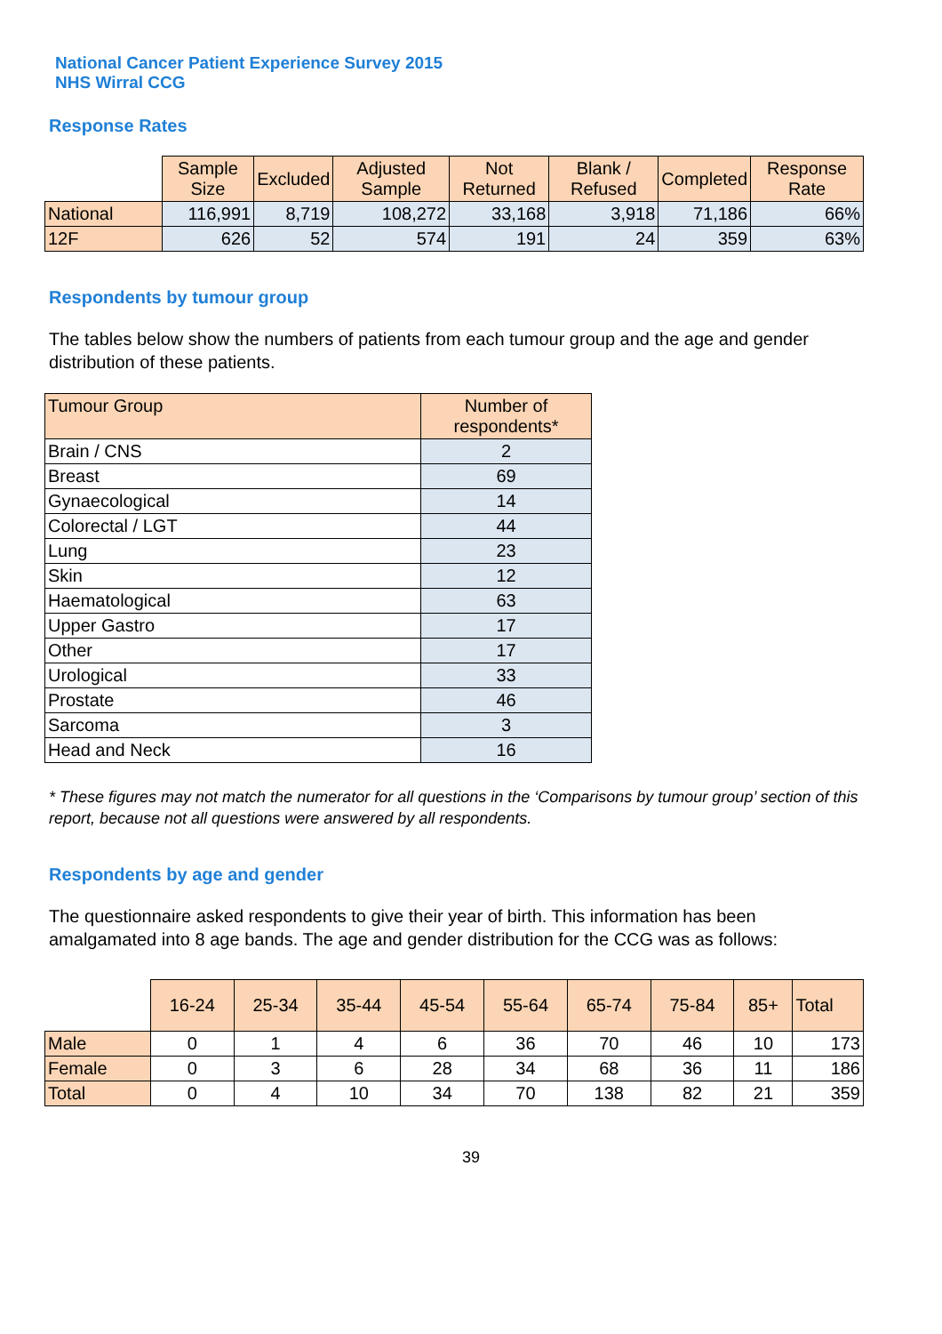National Cancer Patient Experience Survey 2015
NHS Wirral CCG
Response Rates
| | Sample Size | Excluded | Adjusted Sample | Not Returned | Blank / Refused | Completed | Response Rate |
| --- | --- | --- | --- | --- | --- | --- | --- |
| National | 116,991 | 8,719 | 108,272 | 33,168 | 3,918 | 71,186 | 66% |
| 12F | 626 | 52 | 574 | 191 | 24 | 359 | 63% |
Respondents by tumour group
The tables below show the numbers of patients from each tumour group and the age and gender distribution of these patients.
| Tumour Group | Number of respondents* |
| --- | --- |
| Brain / CNS | 2 |
| Breast | 69 |
| Gynaecological | 14 |
| Colorectal / LGT | 44 |
| Lung | 23 |
| Skin | 12 |
| Haematological | 63 |
| Upper Gastro | 17 |
| Other | 17 |
| Urological | 33 |
| Prostate | 46 |
| Sarcoma | 3 |
| Head and Neck | 16 |
* These figures may not match the numerator for all questions in the ‘Comparisons by tumour group’ section of this report, because not all questions were answered by all respondents.
Respondents by age and gender
The questionnaire asked respondents to give their year of birth. This information has been amalgamated into 8 age bands. The age and gender distribution for the CCG was as follows:
| | 16-24 | 25-34 | 35-44 | 45-54 | 55-64 | 65-74 | 75-84 | 85+ | Total |
| --- | --- | --- | --- | --- | --- | --- | --- | --- | --- |
| Male | 0 | 1 | 4 | 6 | 36 | 70 | 46 | 10 | 173 |
| Female | 0 | 3 | 6 | 28 | 34 | 68 | 36 | 11 | 186 |
| Total | 0 | 4 | 10 | 34 | 70 | 138 | 82 | 21 | 359 |
39